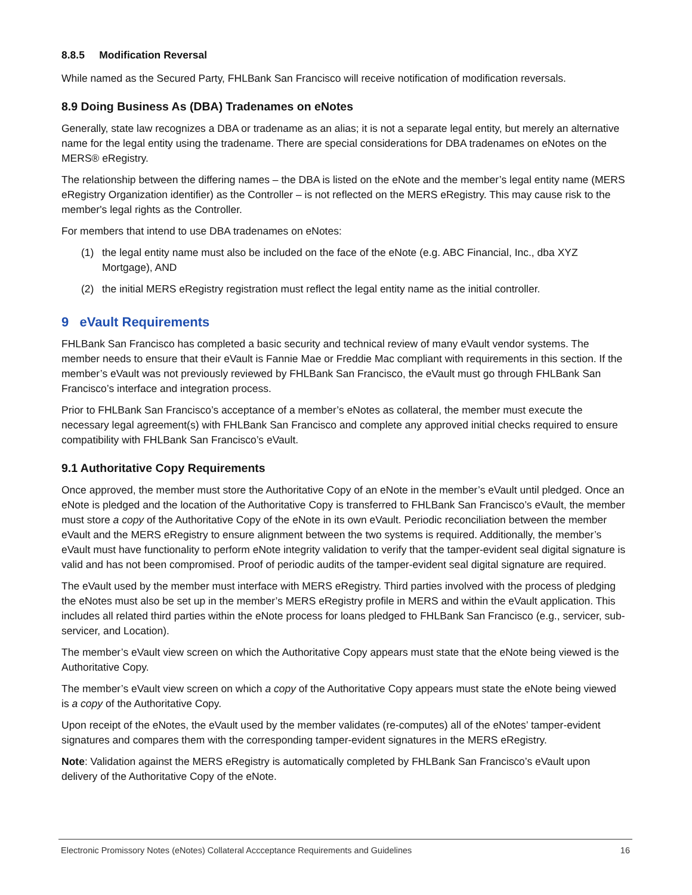8.8.5 Modification Reversal
While named as the Secured Party, FHLBank San Francisco will receive notification of modification reversals.
8.9 Doing Business As (DBA) Tradenames on eNotes
Generally, state law recognizes a DBA or tradename as an alias; it is not a separate legal entity, but merely an alternative name for the legal entity using the tradename. There are special considerations for DBA tradenames on eNotes on the MERS® eRegistry.
The relationship between the differing names – the DBA is listed on the eNote and the member’s legal entity name (MERS eRegistry Organization identifier) as the Controller – is not reflected on the MERS eRegistry. This may cause risk to the member's legal rights as the Controller.
For members that intend to use DBA tradenames on eNotes:
(1) the legal entity name must also be included on the face of the eNote (e.g. ABC Financial, Inc., dba XYZ Mortgage), AND
(2) the initial MERS eRegistry registration must reflect the legal entity name as the initial controller.
9 eVault Requirements
FHLBank San Francisco has completed a basic security and technical review of many eVault vendor systems. The member needs to ensure that their eVault is Fannie Mae or Freddie Mac compliant with requirements in this section. If the member’s eVault was not previously reviewed by FHLBank San Francisco, the eVault must go through FHLBank San Francisco’s interface and integration process.
Prior to FHLBank San Francisco’s acceptance of a member’s eNotes as collateral, the member must execute the necessary legal agreement(s) with FHLBank San Francisco and complete any approved initial checks required to ensure compatibility with FHLBank San Francisco’s eVault.
9.1 Authoritative Copy Requirements
Once approved, the member must store the Authoritative Copy of an eNote in the member’s eVault until pledged. Once an eNote is pledged and the location of the Authoritative Copy is transferred to FHLBank San Francisco’s eVault, the member must store a copy of the Authoritative Copy of the eNote in its own eVault. Periodic reconciliation between the member eVault and the MERS eRegistry to ensure alignment between the two systems is required. Additionally, the member’s eVault must have functionality to perform eNote integrity validation to verify that the tamper-evident seal digital signature is valid and has not been compromised. Proof of periodic audits of the tamper-evident seal digital signature are required.
The eVault used by the member must interface with MERS eRegistry. Third parties involved with the process of pledging the eNotes must also be set up in the member’s MERS eRegistry profile in MERS and within the eVault application. This includes all related third parties within the eNote process for loans pledged to FHLBank San Francisco (e.g., servicer, sub-servicer, and Location).
The member’s eVault view screen on which the Authoritative Copy appears must state that the eNote being viewed is the Authoritative Copy.
The member’s eVault view screen on which a copy of the Authoritative Copy appears must state the eNote being viewed is a copy of the Authoritative Copy.
Upon receipt of the eNotes, the eVault used by the member validates (re-computes) all of the eNotes’ tamper-evident signatures and compares them with the corresponding tamper-evident signatures in the MERS eRegistry.
Note: Validation against the MERS eRegistry is automatically completed by FHLBank San Francisco’s eVault upon delivery of the Authoritative Copy of the eNote.
Electronic Promissory Notes (eNotes) Collateral Accceptance Requirements and Guidelines 16